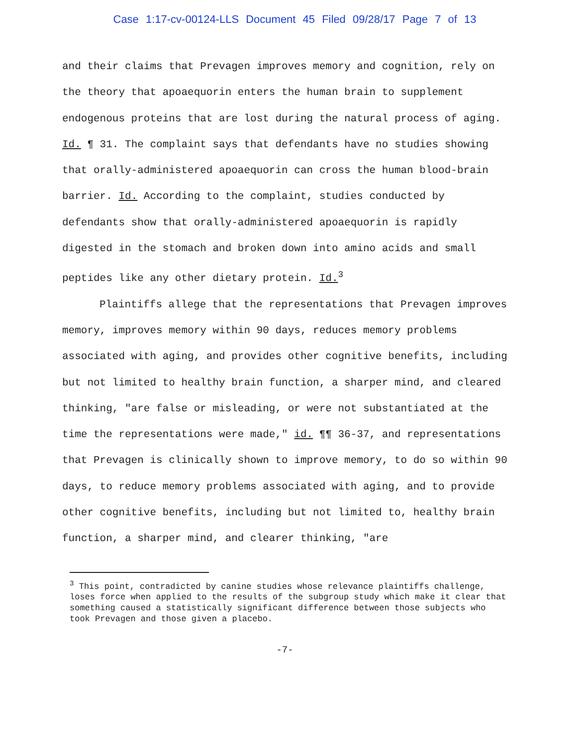Case 1:17-cv-00124-LLS Document 45 Filed 09/28/17 Page 7 of 13
and their claims that Prevagen improves memory and cognition, rely on the theory that apoaequorin enters the human brain to supplement endogenous proteins that are lost during the natural process of aging. Id. ¶ 31. The complaint says that defendants have no studies showing that orally-administered apoaequorin can cross the human blood-brain barrier. Id. According to the complaint, studies conducted by defendants show that orally-administered apoaequorin is rapidly digested in the stomach and broken down into amino acids and small peptides like any other dietary protein. Id.<sup>3</sup>
Plaintiffs allege that the representations that Prevagen improves memory, improves memory within 90 days, reduces memory problems associated with aging, and provides other cognitive benefits, including but not limited to healthy brain function, a sharper mind, and cleared thinking, "are false or misleading, or were not substantiated at the time the representations were made," id. ¶¶ 36-37, and representations that Prevagen is clinically shown to improve memory, to do so within 90 days, to reduce memory problems associated with aging, and to provide other cognitive benefits, including but not limited to, healthy brain function, a sharper mind, and clearer thinking, "are
<sup>3</sup> This point, contradicted by canine studies whose relevance plaintiffs challenge, loses force when applied to the results of the subgroup study which make it clear that something caused a statistically significant difference between those subjects who took Prevagen and those given a placebo.
-7-